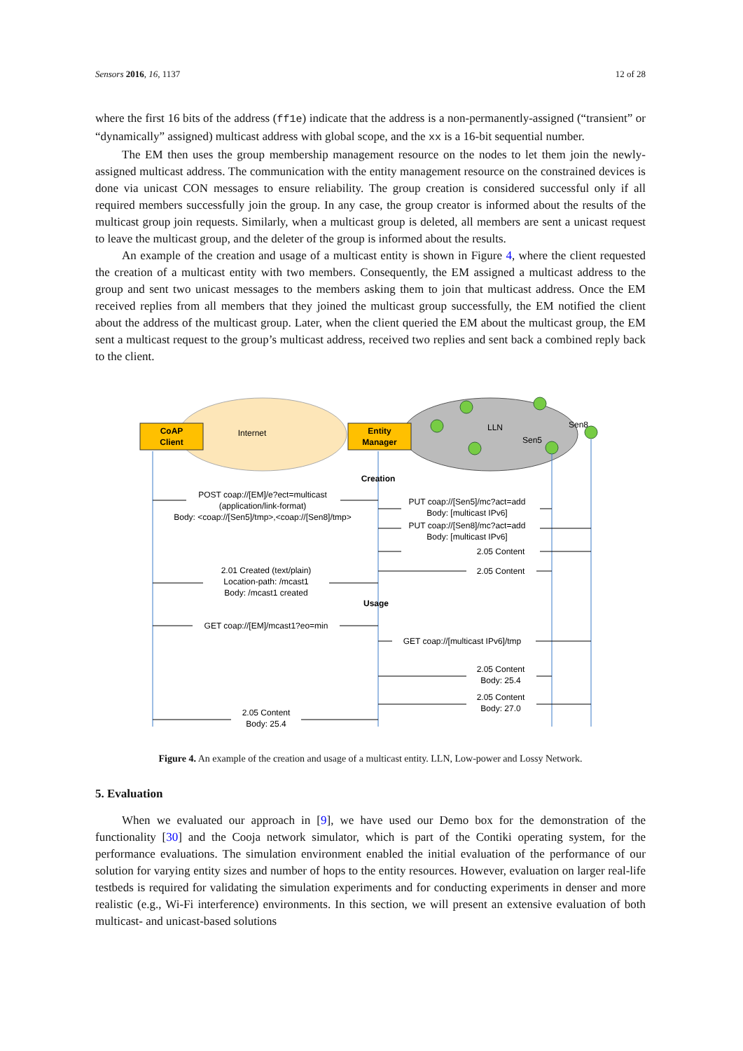Sensors 2016, 16, 1137 12 of 28
where the first 16 bits of the address (ff1e) indicate that the address is a non-permanently-assigned (“transient” or “dynamically” assigned) multicast address with global scope, and the xx is a 16-bit sequential number.
The EM then uses the group membership management resource on the nodes to let them join the newly-assigned multicast address. The communication with the entity management resource on the constrained devices is done via unicast CON messages to ensure reliability. The group creation is considered successful only if all required members successfully join the group. In any case, the group creator is informed about the results of the multicast group join requests. Similarly, when a multicast group is deleted, all members are sent a unicast request to leave the multicast group, and the deleter of the group is informed about the results.
An example of the creation and usage of a multicast entity is shown in Figure 4, where the client requested the creation of a multicast entity with two members. Consequently, the EM assigned a multicast address to the group and sent two unicast messages to the members asking them to join that multicast address. Once the EM received replies from all members that they joined the multicast group successfully, the EM notified the client about the address of the multicast group. Later, when the client queried the EM about the multicast group, the EM sent a multicast request to the group’s multicast address, received two replies and sent back a combined reply back to the client.
CoAP
Client
Internet
Entity
Manager
LLN
Sen5
Sen8
Creation
Usage
POST coap://[EM]/e?ect=multicast
(application/link-format)
Body: <coap://[Sen5]/tmp>,<coap://[Sen8]/tmp>
PUT coap://[Sen5]/mc?act=add
Body: [multicast IPv6]
PUT coap://[Sen8]/mc?act=add
Body: [multicast IPv6]
2.05 Content
2.05 Content
2.01 Created (text/plain)
Location-path: /mcast1
Body: /mcast1 created
GET coap://[EM]/mcast1?eo=min
GET coap://[multicast IPv6]/tmp
2.05 Content
Body: 25.4
2.05 Content
Body: 27.0
2.05 Content
Body: 25.4
Figure 4. An example of the creation and usage of a multicast entity. LLN, Low-power and Lossy Network.
5. Evaluation
When we evaluated our approach in [9], we have used our Demo box for the demonstration of the functionality [30] and the Cooja network simulator, which is part of the Contiki operating system, for the performance evaluations. The simulation environment enabled the initial evaluation of the performance of our solution for varying entity sizes and number of hops to the entity resources. However, evaluation on larger real-life testbeds is required for validating the simulation experiments and for conducting experiments in denser and more realistic (e.g., Wi-Fi interference) environments. In this section, we will present an extensive evaluation of both multicast- and unicast-based solutions